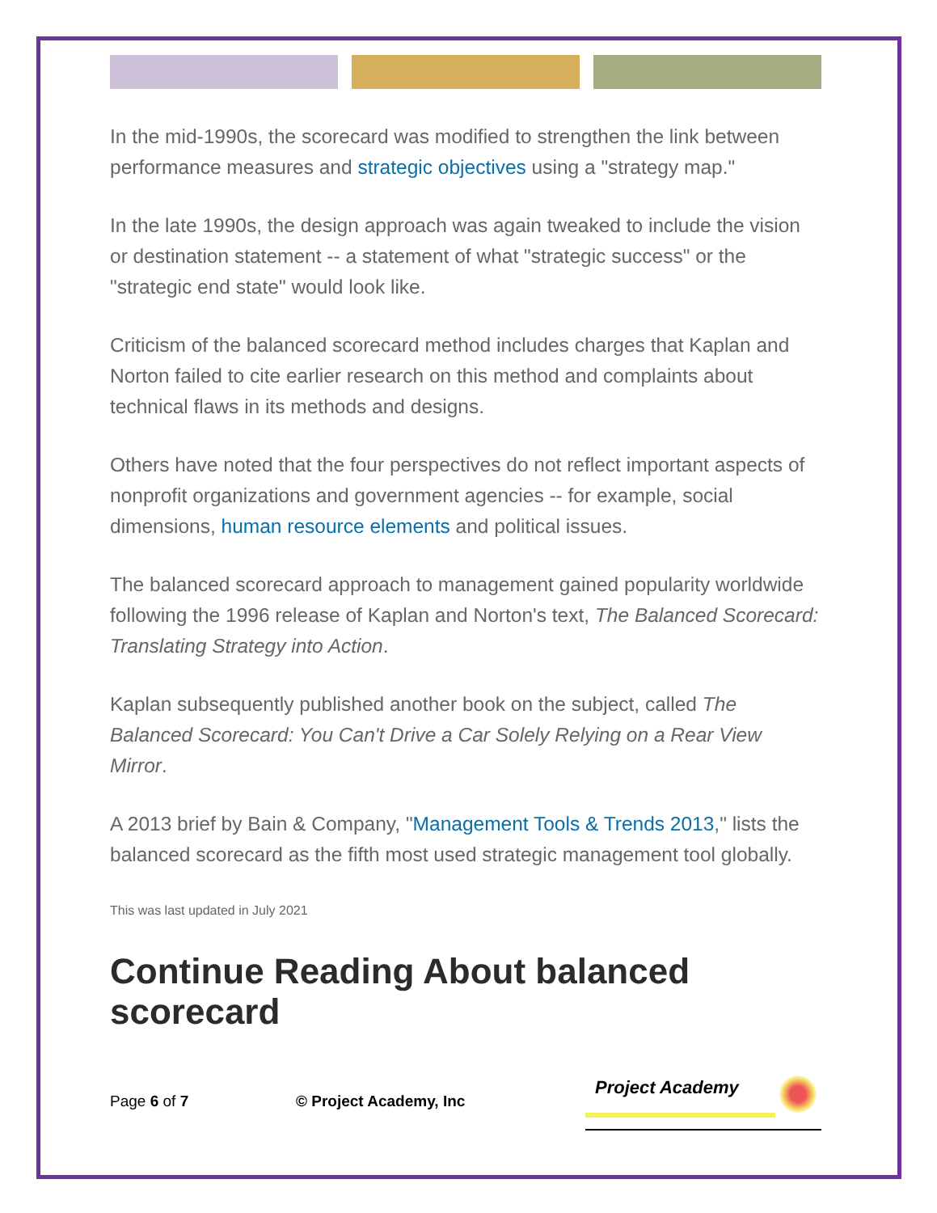In the mid-1990s, the scorecard was modified to strengthen the link between performance measures and strategic objectives using a "strategy map."
In the late 1990s, the design approach was again tweaked to include the vision or destination statement -- a statement of what "strategic success" or the "strategic end state" would look like.
Criticism of the balanced scorecard method includes charges that Kaplan and Norton failed to cite earlier research on this method and complaints about technical flaws in its methods and designs.
Others have noted that the four perspectives do not reflect important aspects of nonprofit organizations and government agencies -- for example, social dimensions, human resource elements and political issues.
The balanced scorecard approach to management gained popularity worldwide following the 1996 release of Kaplan and Norton's text, The Balanced Scorecard: Translating Strategy into Action.
Kaplan subsequently published another book on the subject, called The Balanced Scorecard: You Can't Drive a Car Solely Relying on a Rear View Mirror.
A 2013 brief by Bain & Company, "Management Tools & Trends 2013," lists the balanced scorecard as the fifth most used strategic management tool globally.
This was last updated in July 2021
Continue Reading About balanced scorecard
Page 6 of 7 © Project Academy, Inc
Project Academy